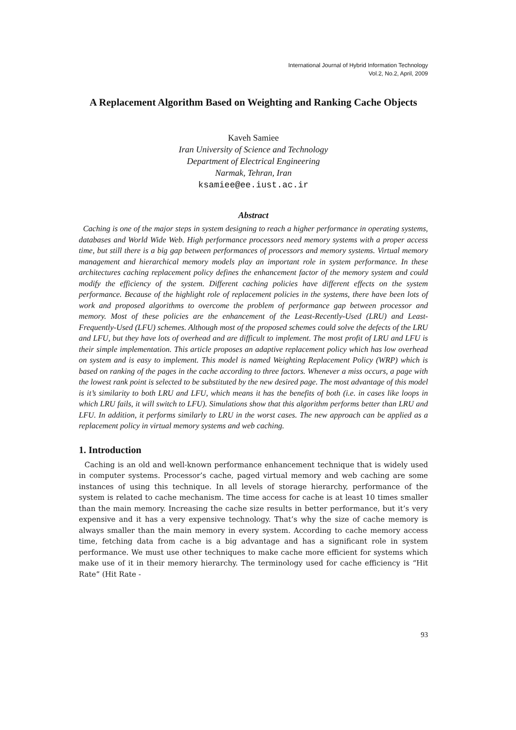International Journal of Hybrid Information Technology
Vol.2, No.2, April, 2009
A Replacement Algorithm Based on Weighting and Ranking Cache Objects
Kaveh Samiee
Iran University of Science and Technology
Department of Electrical Engineering
Narmak, Tehran, Iran
ksamiee@ee.iust.ac.ir
Abstract
Caching is one of the major steps in system designing to reach a higher performance in operating systems, databases and World Wide Web. High performance processors need memory systems with a proper access time, but still there is a big gap between performances of processors and memory systems. Virtual memory management and hierarchical memory models play an important role in system performance. In these architectures caching replacement policy defines the enhancement factor of the memory system and could modify the efficiency of the system. Different caching policies have different effects on the system performance. Because of the highlight role of replacement policies in the systems, there have been lots of work and proposed algorithms to overcome the problem of performance gap between processor and memory. Most of these policies are the enhancement of the Least-Recently-Used (LRU) and Least-Frequently-Used (LFU) schemes. Although most of the proposed schemes could solve the defects of the LRU and LFU, but they have lots of overhead and are difficult to implement. The most profit of LRU and LFU is their simple implementation. This article proposes an adaptive replacement policy which has low overhead on system and is easy to implement. This model is named Weighting Replacement Policy (WRP) which is based on ranking of the pages in the cache according to three factors. Whenever a miss occurs, a page with the lowest rank point is selected to be substituted by the new desired page. The most advantage of this model is it’s similarity to both LRU and LFU, which means it has the benefits of both (i.e. in cases like loops in which LRU fails, it will switch to LFU). Simulations show that this algorithm performs better than LRU and LFU. In addition, it performs similarly to LRU in the worst cases. The new approach can be applied as a replacement policy in virtual memory systems and web caching.
1. Introduction
Caching is an old and well-known performance enhancement technique that is widely used in computer systems. Processor’s cache, paged virtual memory and web caching are some instances of using this technique. In all levels of storage hierarchy, performance of the system is related to cache mechanism. The time access for cache is at least 10 times smaller than the main memory. Increasing the cache size results in better performance, but it’s very expensive and it has a very expensive technology. That’s why the size of cache memory is always smaller than the main memory in every system. According to cache memory access time, fetching data from cache is a big advantage and has a significant role in system performance. We must use other techniques to make cache more efficient for systems which make use of it in their memory hierarchy. The terminology used for cache efficiency is “Hit Rate” (Hit Rate -
93